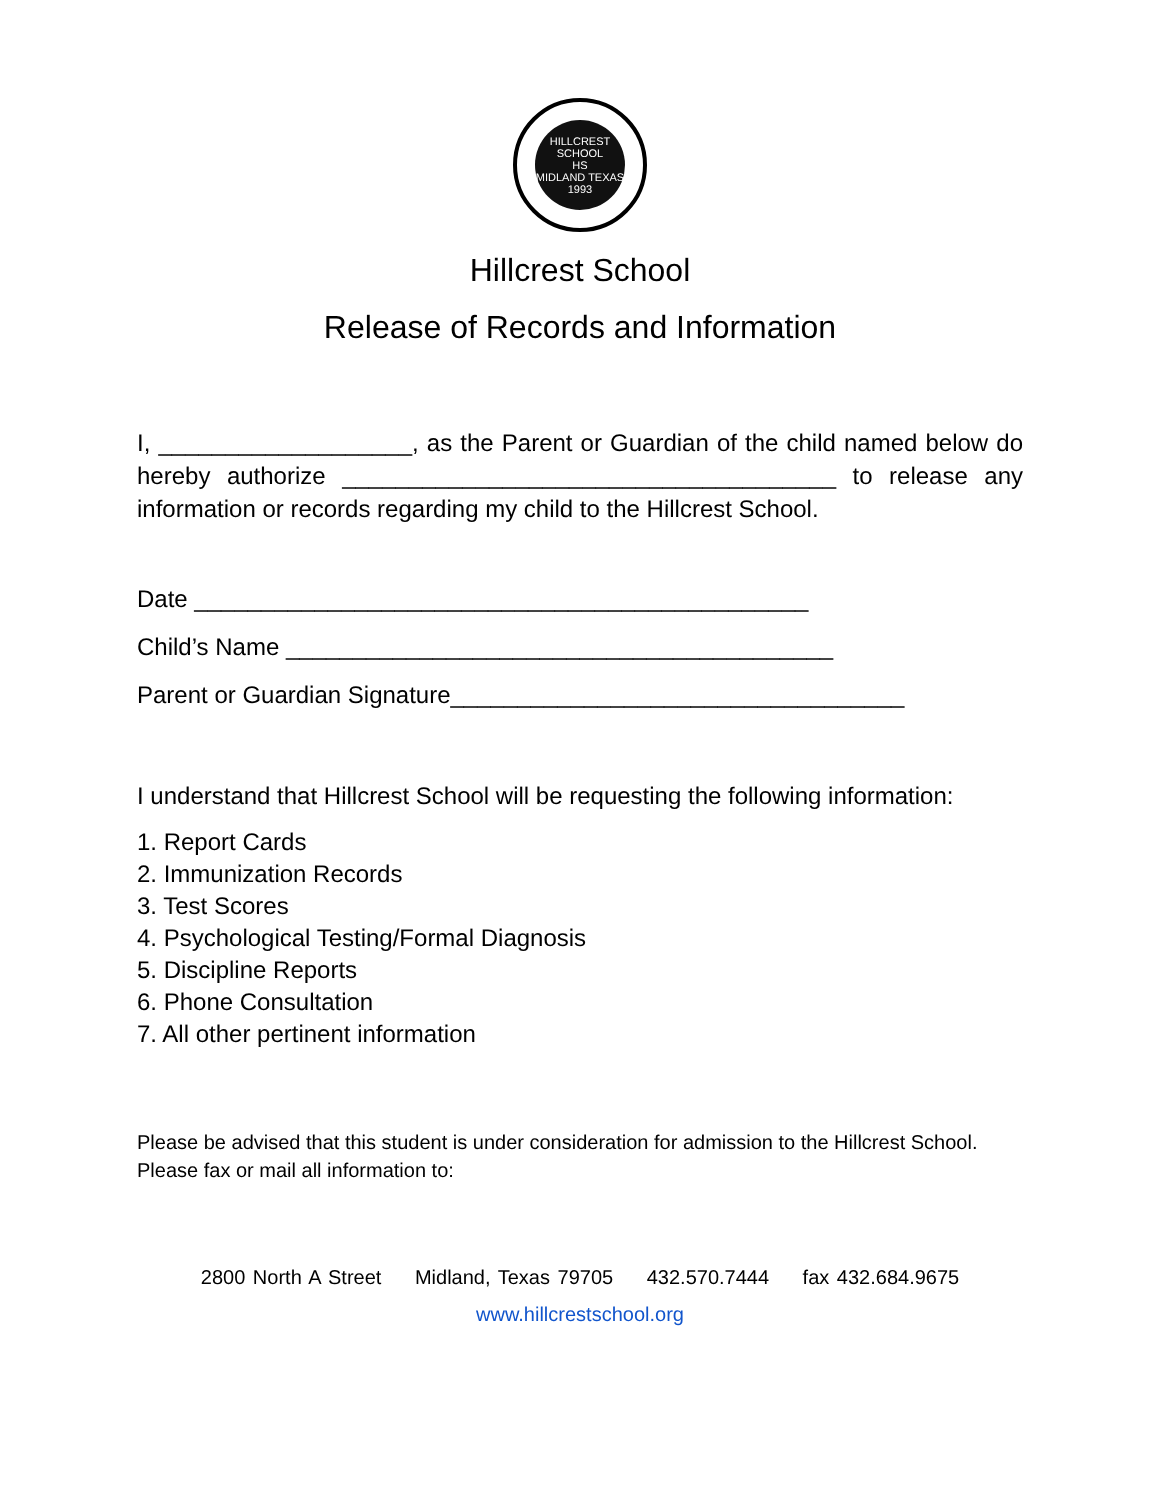HILLCREST SCHOOL
HS
MIDLAND TEXAS
1993
Hillcrest School
Release of Records and Information
I, ___________________, as the Parent or Guardian of the child named below do hereby authorize _____________________________________ to release any information or records regarding my child to the Hillcrest School.
Date ______________________________________________
Child’s Name _________________________________________
Parent or Guardian Signature__________________________________
I understand that Hillcrest School will be requesting the following information:
1. Report Cards
2. Immunization Records
3. Test Scores
4. Psychological Testing/Formal Diagnosis
5. Discipline Reports
6. Phone Consultation
7. All other pertinent information
Please be advised that this student is under consideration for admission to the Hillcrest School. Please fax or mail all information to:
2800 North A Street Midland, Texas 79705 432.570.7444 fax 432.684.9675
www.hillcrestschool.org